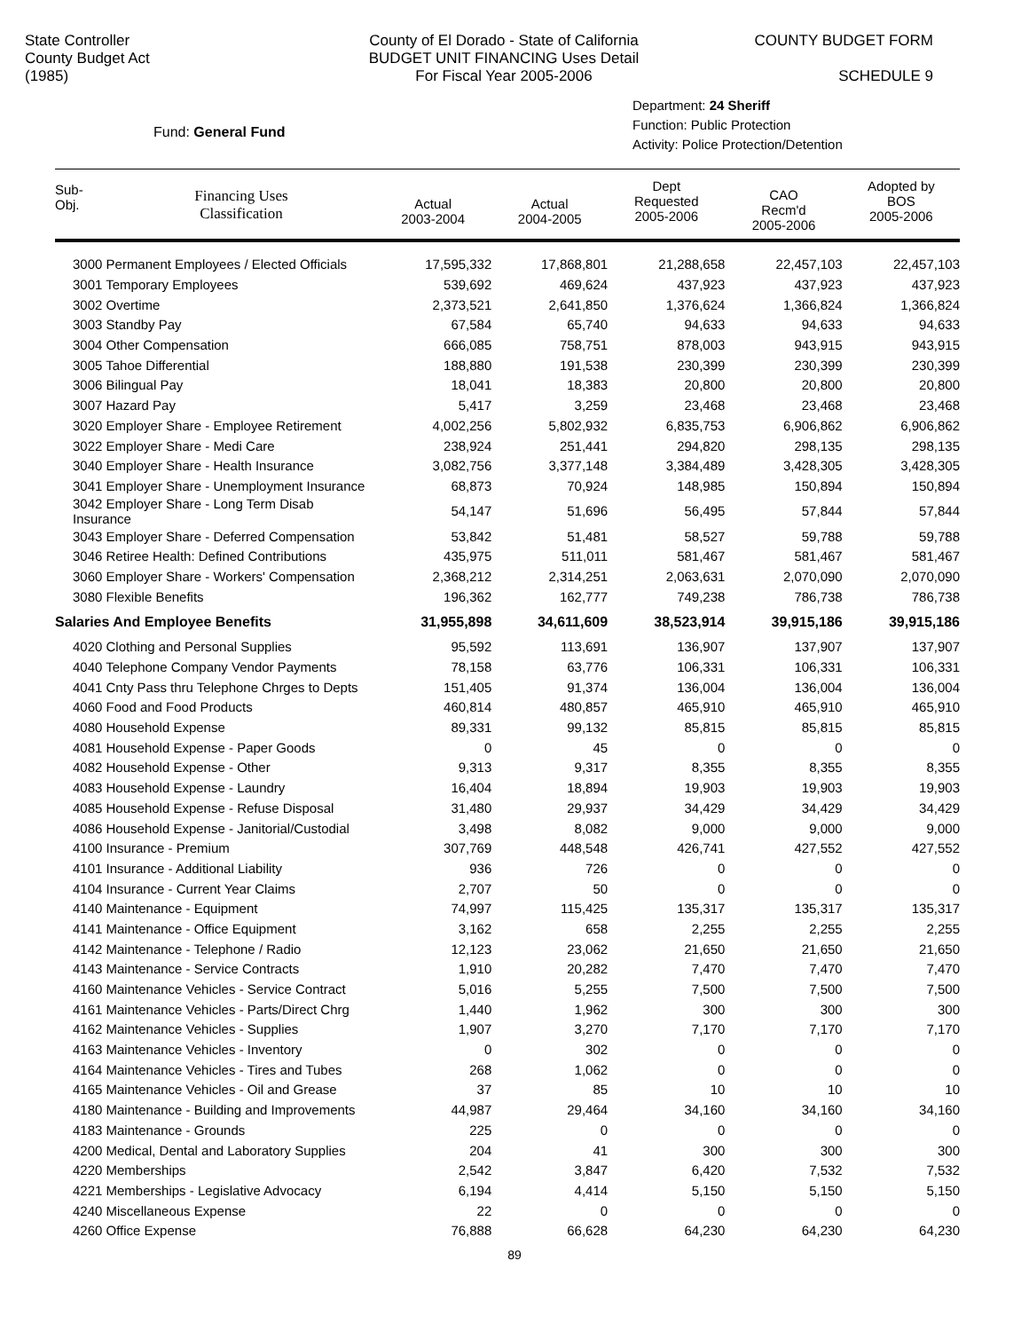State Controller
County Budget Act
(1985)
County of El Dorado - State of California
BUDGET UNIT FINANCING Uses Detail
For Fiscal Year 2005-2006
COUNTY BUDGET FORM
SCHEDULE 9
Fund: General Fund
Department: 24 Sheriff
Function: Public Protection
Activity: Police Protection/Detention
| Sub- Obj. | Financing Uses Classification | Actual 2003-2004 | Actual 2004-2005 | Dept Requested 2005-2006 | CAO Recm'd 2005-2006 | Adopted by BOS 2005-2006 |
| --- | --- | --- | --- | --- | --- | --- |
| 3000 Permanent Employees / Elected Officials | | 17,595,332 | 17,868,801 | 21,288,658 | 22,457,103 | 22,457,103 |
| 3001 Temporary Employees | | 539,692 | 469,624 | 437,923 | 437,923 | 437,923 |
| 3002 Overtime | | 2,373,521 | 2,641,850 | 1,376,624 | 1,366,824 | 1,366,824 |
| 3003 Standby Pay | | 67,584 | 65,740 | 94,633 | 94,633 | 94,633 |
| 3004 Other Compensation | | 666,085 | 758,751 | 878,003 | 943,915 | 943,915 |
| 3005 Tahoe Differential | | 188,880 | 191,538 | 230,399 | 230,399 | 230,399 |
| 3006 Bilingual Pay | | 18,041 | 18,383 | 20,800 | 20,800 | 20,800 |
| 3007 Hazard Pay | | 5,417 | 3,259 | 23,468 | 23,468 | 23,468 |
| 3020 Employer Share - Employee Retirement | | 4,002,256 | 5,802,932 | 6,835,753 | 6,906,862 | 6,906,862 |
| 3022 Employer Share - Medi Care | | 238,924 | 251,441 | 294,820 | 298,135 | 298,135 |
| 3040 Employer Share - Health Insurance | | 3,082,756 | 3,377,148 | 3,384,489 | 3,428,305 | 3,428,305 |
| 3041 Employer Share - Unemployment Insurance | | 68,873 | 70,924 | 148,985 | 150,894 | 150,894 |
| 3042 Employer Share - Long Term Disab Insurance | | 54,147 | 51,696 | 56,495 | 57,844 | 57,844 |
| 3043 Employer Share - Deferred Compensation | | 53,842 | 51,481 | 58,527 | 59,788 | 59,788 |
| 3046 Retiree Health: Defined Contributions | | 435,975 | 511,011 | 581,467 | 581,467 | 581,467 |
| 3060 Employer Share - Workers' Compensation | | 2,368,212 | 2,314,251 | 2,063,631 | 2,070,090 | 2,070,090 |
| 3080 Flexible Benefits | | 196,362 | 162,777 | 749,238 | 786,738 | 786,738 |
| Salaries And Employee Benefits | | 31,955,898 | 34,611,609 | 38,523,914 | 39,915,186 | 39,915,186 |
| 4020 Clothing and Personal Supplies | | 95,592 | 113,691 | 136,907 | 137,907 | 137,907 |
| 4040 Telephone Company Vendor Payments | | 78,158 | 63,776 | 106,331 | 106,331 | 106,331 |
| 4041 Cnty Pass thru Telephone Chrges to Depts | | 151,405 | 91,374 | 136,004 | 136,004 | 136,004 |
| 4060 Food and Food Products | | 460,814 | 480,857 | 465,910 | 465,910 | 465,910 |
| 4080 Household Expense | | 89,331 | 99,132 | 85,815 | 85,815 | 85,815 |
| 4081 Household Expense - Paper Goods | | 0 | 45 | 0 | 0 | 0 |
| 4082 Household Expense - Other | | 9,313 | 9,317 | 8,355 | 8,355 | 8,355 |
| 4083 Household Expense - Laundry | | 16,404 | 18,894 | 19,903 | 19,903 | 19,903 |
| 4085 Household Expense - Refuse Disposal | | 31,480 | 29,937 | 34,429 | 34,429 | 34,429 |
| 4086 Household Expense - Janitorial/Custodial | | 3,498 | 8,082 | 9,000 | 9,000 | 9,000 |
| 4100 Insurance - Premium | | 307,769 | 448,548 | 426,741 | 427,552 | 427,552 |
| 4101 Insurance - Additional Liability | | 936 | 726 | 0 | 0 | 0 |
| 4104 Insurance - Current Year Claims | | 2,707 | 50 | 0 | 0 | 0 |
| 4140 Maintenance - Equipment | | 74,997 | 115,425 | 135,317 | 135,317 | 135,317 |
| 4141 Maintenance - Office Equipment | | 3,162 | 658 | 2,255 | 2,255 | 2,255 |
| 4142 Maintenance - Telephone / Radio | | 12,123 | 23,062 | 21,650 | 21,650 | 21,650 |
| 4143 Maintenance - Service Contracts | | 1,910 | 20,282 | 7,470 | 7,470 | 7,470 |
| 4160 Maintenance Vehicles - Service Contract | | 5,016 | 5,255 | 7,500 | 7,500 | 7,500 |
| 4161 Maintenance Vehicles - Parts/Direct Chrg | | 1,440 | 1,962 | 300 | 300 | 300 |
| 4162 Maintenance Vehicles - Supplies | | 1,907 | 3,270 | 7,170 | 7,170 | 7,170 |
| 4163 Maintenance Vehicles - Inventory | | 0 | 302 | 0 | 0 | 0 |
| 4164 Maintenance Vehicles - Tires and Tubes | | 268 | 1,062 | 0 | 0 | 0 |
| 4165 Maintenance Vehicles - Oil and Grease | | 37 | 85 | 10 | 10 | 10 |
| 4180 Maintenance - Building and Improvements | | 44,987 | 29,464 | 34,160 | 34,160 | 34,160 |
| 4183 Maintenance - Grounds | | 225 | 0 | 0 | 0 | 0 |
| 4200 Medical, Dental and Laboratory Supplies | | 204 | 41 | 300 | 300 | 300 |
| 4220 Memberships | | 2,542 | 3,847 | 6,420 | 7,532 | 7,532 |
| 4221 Memberships - Legislative Advocacy | | 6,194 | 4,414 | 5,150 | 5,150 | 5,150 |
| 4240 Miscellaneous Expense | | 22 | 0 | 0 | 0 | 0 |
| 4260 Office Expense | | 76,888 | 66,628 | 64,230 | 64,230 | 64,230 |
89